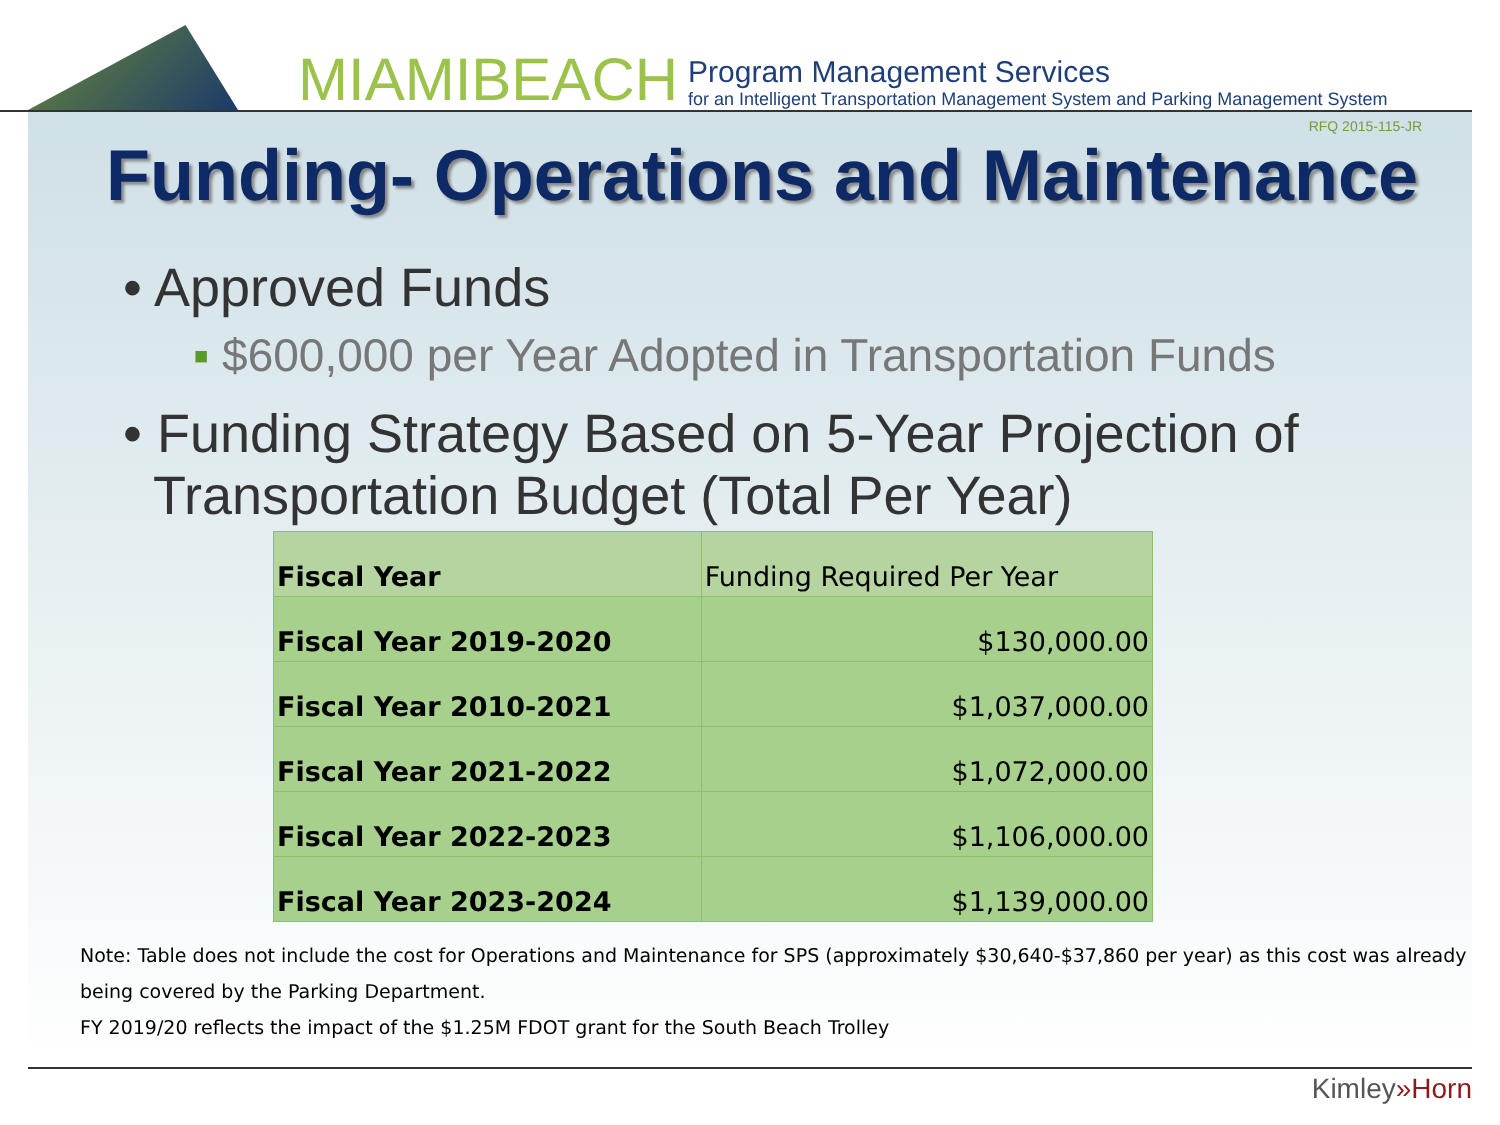MIAMIBEACH
Program Management Services
for an Intelligent Transportation Management System and Parking Management System
RFQ 2015-115-JR
Funding- Operations and Maintenance
• Approved Funds
▪ $600,000 per Year Adopted in Transportation Funds
• Funding Strategy Based on 5-Year Projection of Transportation Budget (Total Per Year)
| Fiscal Year | Funding Required Per Year |
| --- | --- |
| Fiscal Year 2019-2020 | $130,000.00 |
| Fiscal Year 2010-2021 | $1,037,000.00 |
| Fiscal Year 2021-2022 | $1,072,000.00 |
| Fiscal Year 2022-2023 | $1,106,000.00 |
| Fiscal Year 2023-2024 | $1,139,000.00 |
Note: Table does not include the cost for Operations and Maintenance for SPS (approximately $30,640-$37,860 per year) as this cost was already being covered by the Parking Department.
FY 2019/20 reflects the impact of the $1.25M FDOT grant for the South Beach Trolley
Kimley»Horn